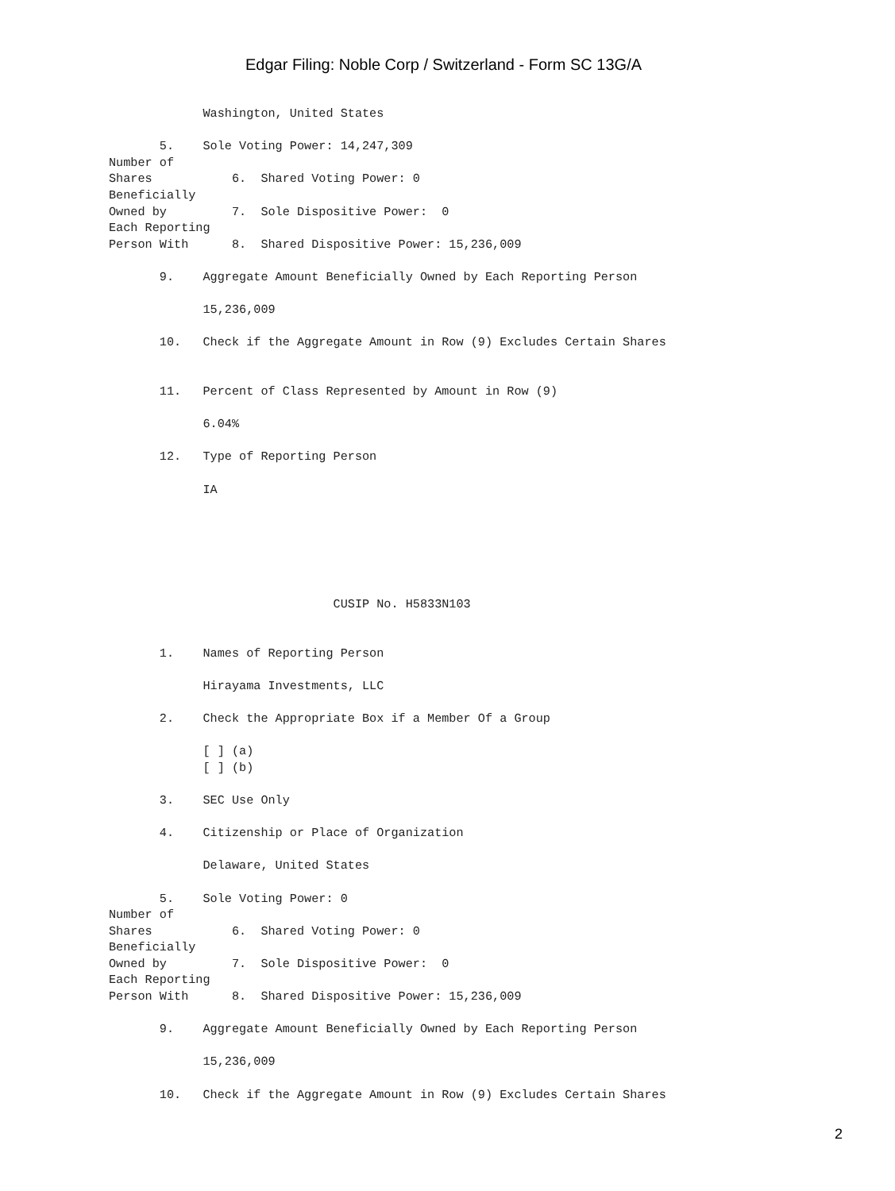Edgar Filing: Noble Corp / Switzerland - Form SC 13G/A
             Washington, United States

       5.    Sole Voting Power: 14,247,309
Number of
Shares           6.  Shared Voting Power: 0
Beneficially
Owned by         7.  Sole Dispositive Power:  0
Each Reporting
Person With      8.  Shared Dispositive Power: 15,236,009

       9.    Aggregate Amount Beneficially Owned by Each Reporting Person

             15,236,009

       10.   Check if the Aggregate Amount in Row (9) Excludes Certain Shares


       11.   Percent of Class Represented by Amount in Row (9)

             6.04%

       12.   Type of Reporting Person

             IA






                               CUSIP No. H5833N103


       1.    Names of Reporting Person

             Hirayama Investments, LLC

       2.    Check the Appropriate Box if a Member Of a Group

             [ ] (a)
             [ ] (b)

       3.    SEC Use Only

       4.    Citizenship or Place of Organization

             Delaware, United States

       5.    Sole Voting Power: 0
Number of
Shares           6.  Shared Voting Power: 0
Beneficially
Owned by         7.  Sole Dispositive Power:  0
Each Reporting
Person With      8.  Shared Dispositive Power: 15,236,009

       9.    Aggregate Amount Beneficially Owned by Each Reporting Person

             15,236,009

       10.   Check if the Aggregate Amount in Row (9) Excludes Certain Shares
2